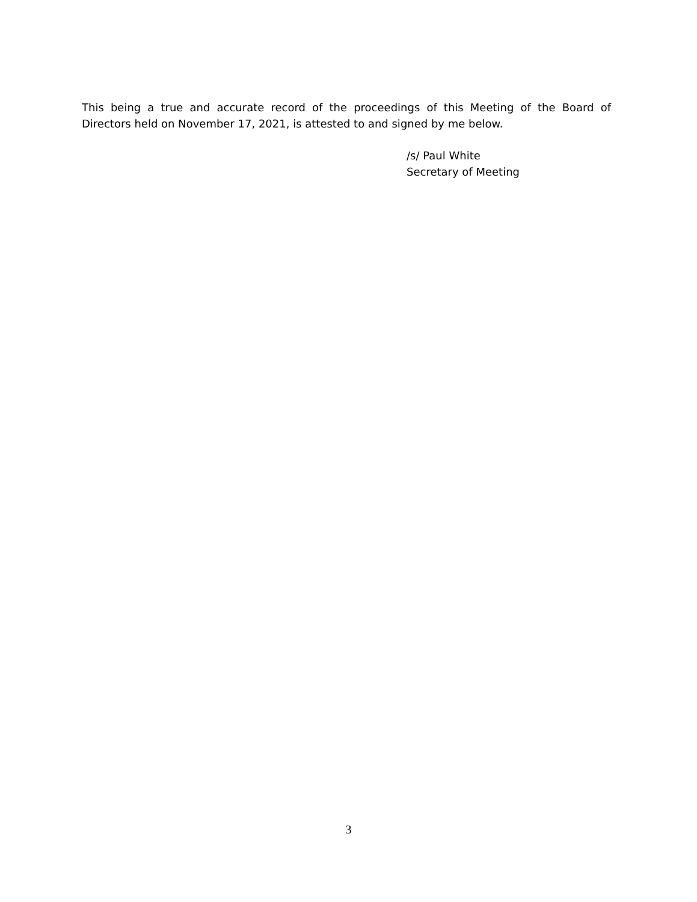This being a true and accurate record of the proceedings of this Meeting of the Board of Directors held on November 17, 2021, is attested to and signed by me below.
/s/ Paul White
Secretary of Meeting
3